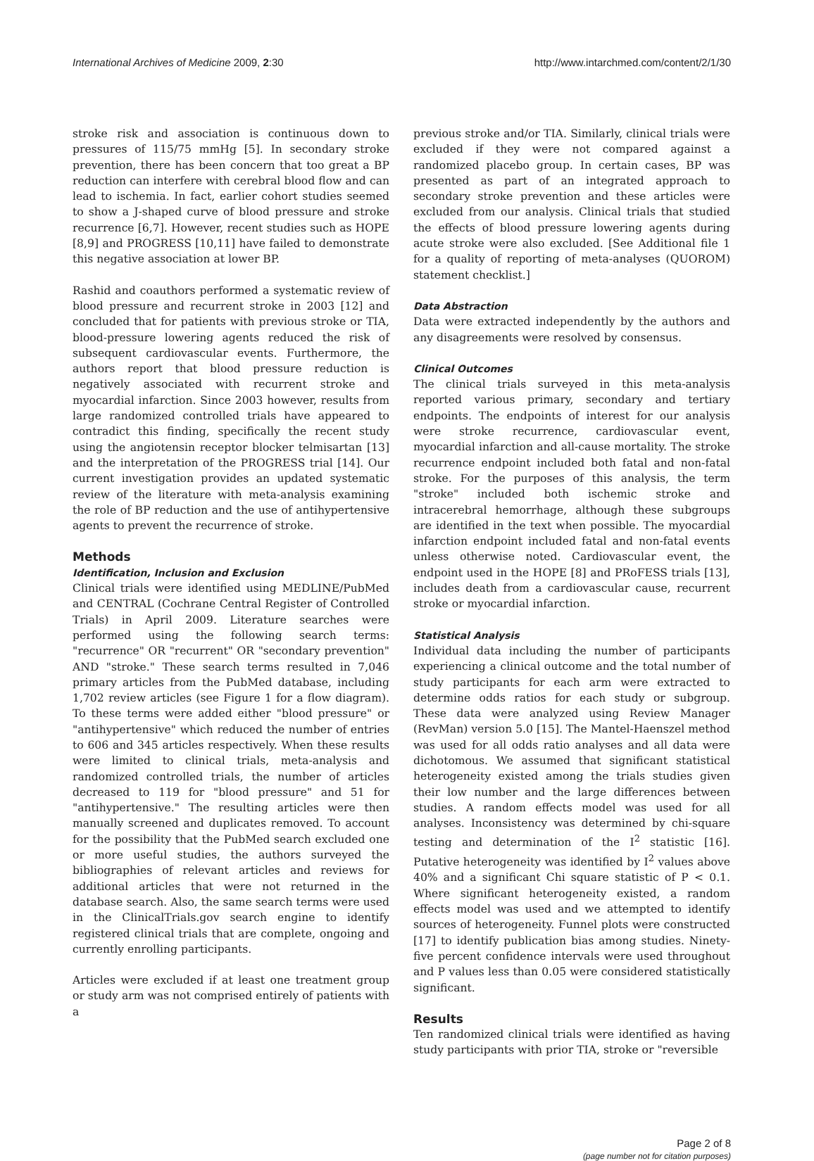International Archives of Medicine 2009, 2:30 http://www.intarchmed.com/content/2/1/30
stroke risk and association is continuous down to pressures of 115/75 mmHg [5]. In secondary stroke prevention, there has been concern that too great a BP reduction can interfere with cerebral blood flow and can lead to ischemia. In fact, earlier cohort studies seemed to show a J-shaped curve of blood pressure and stroke recurrence [6,7]. However, recent studies such as HOPE [8,9] and PROGRESS [10,11] have failed to demonstrate this negative association at lower BP.
Rashid and coauthors performed a systematic review of blood pressure and recurrent stroke in 2003 [12] and concluded that for patients with previous stroke or TIA, blood-pressure lowering agents reduced the risk of subsequent cardiovascular events. Furthermore, the authors report that blood pressure reduction is negatively associated with recurrent stroke and myocardial infarction. Since 2003 however, results from large randomized controlled trials have appeared to contradict this finding, specifically the recent study using the angiotensin receptor blocker telmisartan [13] and the interpretation of the PROGRESS trial [14]. Our current investigation provides an updated systematic review of the literature with meta-analysis examining the role of BP reduction and the use of antihypertensive agents to prevent the recurrence of stroke.
Methods
Identification, Inclusion and Exclusion
Clinical trials were identified using MEDLINE/PubMed and CENTRAL (Cochrane Central Register of Controlled Trials) in April 2009. Literature searches were performed using the following search terms: "recurrence" OR "recurrent" OR "secondary prevention" AND "stroke." These search terms resulted in 7,046 primary articles from the PubMed database, including 1,702 review articles (see Figure 1 for a flow diagram). To these terms were added either "blood pressure" or "antihypertensive" which reduced the number of entries to 606 and 345 articles respectively. When these results were limited to clinical trials, meta-analysis and randomized controlled trials, the number of articles decreased to 119 for "blood pressure" and 51 for "antihypertensive." The resulting articles were then manually screened and duplicates removed. To account for the possibility that the PubMed search excluded one or more useful studies, the authors surveyed the bibliographies of relevant articles and reviews for additional articles that were not returned in the database search. Also, the same search terms were used in the ClinicalTrials.gov search engine to identify registered clinical trials that are complete, ongoing and currently enrolling participants.
Articles were excluded if at least one treatment group or study arm was not comprised entirely of patients with a
previous stroke and/or TIA. Similarly, clinical trials were excluded if they were not compared against a randomized placebo group. In certain cases, BP was presented as part of an integrated approach to secondary stroke prevention and these articles were excluded from our analysis. Clinical trials that studied the effects of blood pressure lowering agents during acute stroke were also excluded. [See Additional file 1 for a quality of reporting of meta-analyses (QUOROM) statement checklist.]
Data Abstraction
Data were extracted independently by the authors and any disagreements were resolved by consensus.
Clinical Outcomes
The clinical trials surveyed in this meta-analysis reported various primary, secondary and tertiary endpoints. The endpoints of interest for our analysis were stroke recurrence, cardiovascular event, myocardial infarction and all-cause mortality. The stroke recurrence endpoint included both fatal and non-fatal stroke. For the purposes of this analysis, the term "stroke" included both ischemic stroke and intracerebral hemorrhage, although these subgroups are identified in the text when possible. The myocardial infarction endpoint included fatal and non-fatal events unless otherwise noted. Cardiovascular event, the endpoint used in the HOPE [8] and PRoFESS trials [13], includes death from a cardiovascular cause, recurrent stroke or myocardial infarction.
Statistical Analysis
Individual data including the number of participants experiencing a clinical outcome and the total number of study participants for each arm were extracted to determine odds ratios for each study or subgroup. These data were analyzed using Review Manager (RevMan) version 5.0 [15]. The Mantel-Haenszel method was used for all odds ratio analyses and all data were dichotomous. We assumed that significant statistical heterogeneity existed among the trials studies given their low number and the large differences between studies. A random effects model was used for all analyses. Inconsistency was determined by chi-square testing and determination of the I<sup>2</sup> statistic [16]. Putative heterogeneity was identified by I<sup>2</sup> values above 40% and a significant Chi square statistic of P < 0.1. Where significant heterogeneity existed, a random effects model was used and we attempted to identify sources of heterogeneity. Funnel plots were constructed [17] to identify publication bias among studies. Ninety-five percent confidence intervals were used throughout and P values less than 0.05 were considered statistically significant.
Results
Ten randomized clinical trials were identified as having study participants with prior TIA, stroke or "reversible
Page 2 of 8
(page number not for citation purposes)